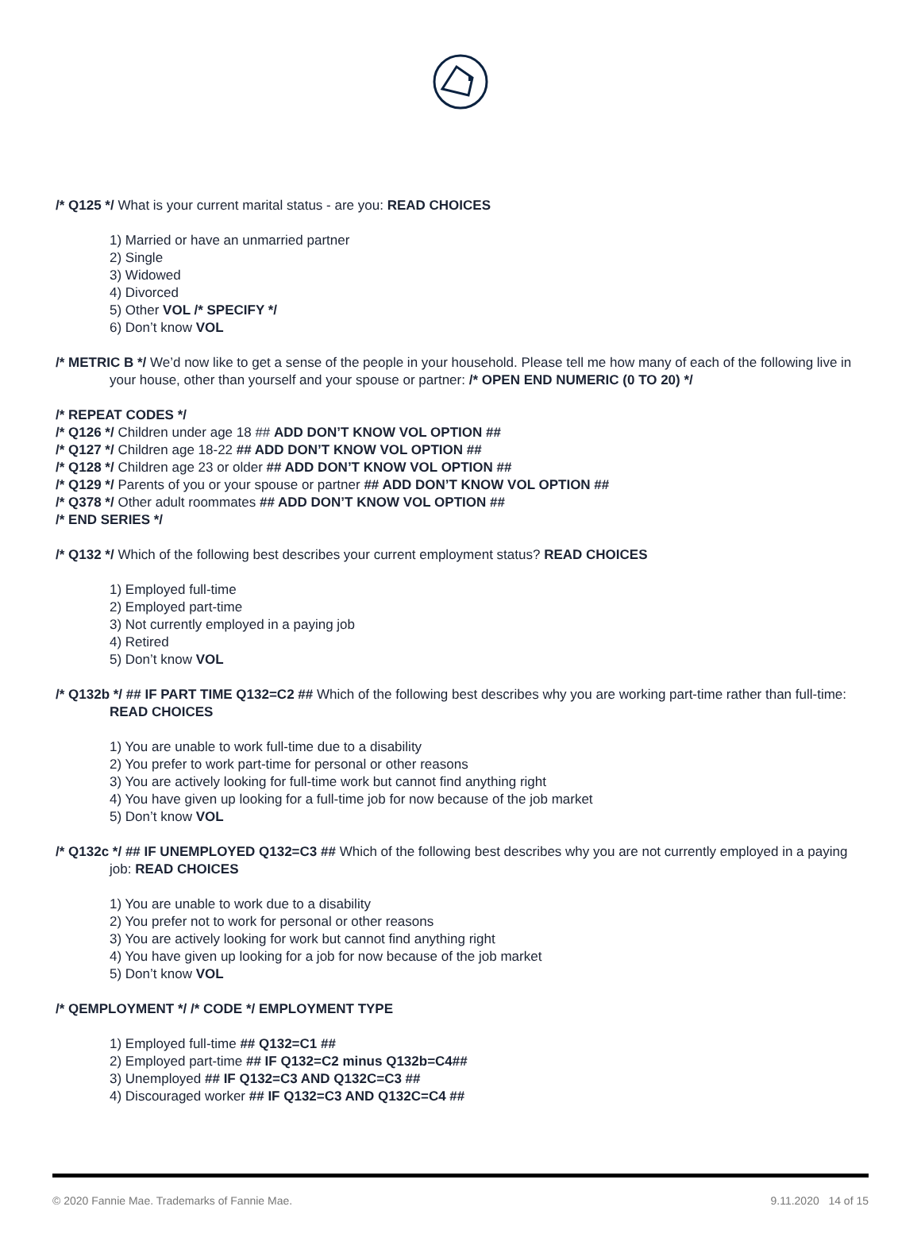/* Q125 */ What is your current marital status - are you: READ CHOICES
1) Married or have an unmarried partner
2) Single
3) Widowed
4) Divorced
5) Other VOL /* SPECIFY */
6) Don’t know VOL
/* METRIC B */ We’d now like to get a sense of the people in your household. Please tell me how many of each of the following live in your house, other than yourself and your spouse or partner: /* OPEN END NUMERIC (0 TO 20) */
/* REPEAT CODES */
/* Q126 */ Children under age 18 ## ADD DON’T KNOW VOL OPTION ##
/* Q127 */ Children age 18-22 ## ADD DON’T KNOW VOL OPTION ##
/* Q128 */ Children age 23 or older ## ADD DON’T KNOW VOL OPTION ##
/* Q129 */ Parents of you or your spouse or partner ## ADD DON’T KNOW VOL OPTION ##
/* Q378 */ Other adult roommates ## ADD DON’T KNOW VOL OPTION ##
/* END SERIES */
/* Q132 */ Which of the following best describes your current employment status? READ CHOICES
1) Employed full-time
2) Employed part-time
3) Not currently employed in a paying job
4) Retired
5) Don’t know VOL
/* Q132b */ ## IF PART TIME Q132=C2 ## Which of the following best describes why you are working part-time rather than full-time: READ CHOICES
1) You are unable to work full-time due to a disability
2) You prefer to work part-time for personal or other reasons
3) You are actively looking for full-time work but cannot find anything right
4) You have given up looking for a full-time job for now because of the job market
5) Don’t know VOL
/* Q132c */ ## IF UNEMPLOYED Q132=C3 ## Which of the following best describes why you are not currently employed in a paying job: READ CHOICES
1) You are unable to work due to a disability
2) You prefer not to work for personal or other reasons
3) You are actively looking for work but cannot find anything right
4) You have given up looking for a job for now because of the job market
5) Don’t know VOL
/* QEMPLOYMENT */ /* CODE */ EMPLOYMENT TYPE
1) Employed full-time ## Q132=C1 ##
2) Employed part-time ## IF Q132=C2 minus Q132b=C4##
3) Unemployed ## IF Q132=C3 AND Q132C=C3 ##
4) Discouraged worker ## IF Q132=C3 AND Q132C=C4 ##
© 2020 Fannie Mae. Trademarks of Fannie Mae. 9.11.2020 14 of 15